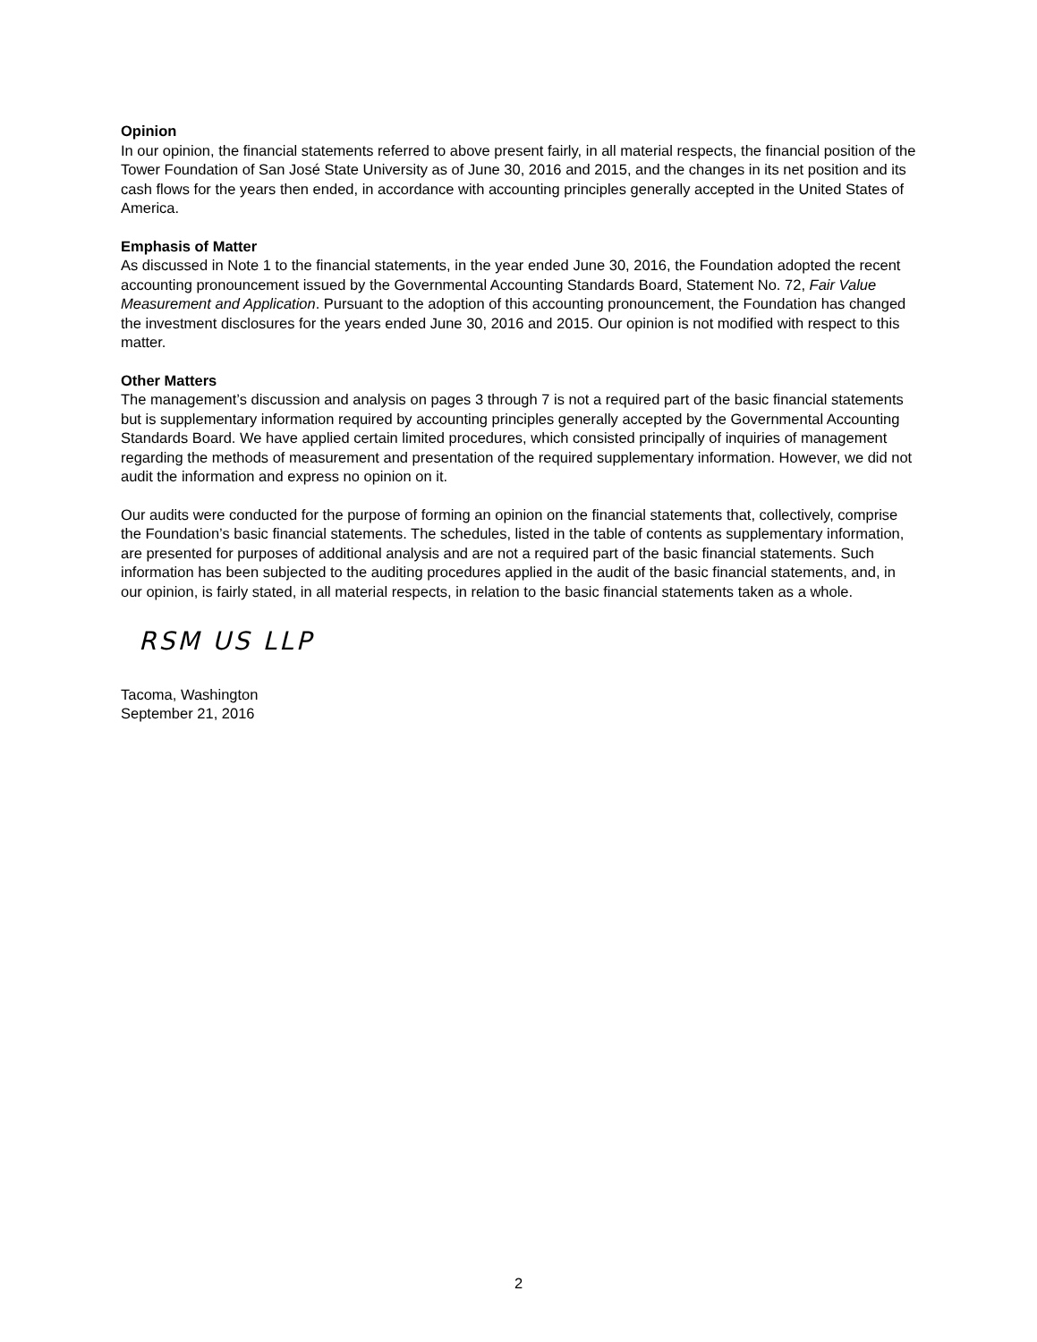Opinion
In our opinion, the financial statements referred to above present fairly, in all material respects, the financial position of the Tower Foundation of San José State University as of June 30, 2016 and 2015, and the changes in its net position and its cash flows for the years then ended, in accordance with accounting principles generally accepted in the United States of America.
Emphasis of Matter
As discussed in Note 1 to the financial statements, in the year ended June 30, 2016, the Foundation adopted the recent accounting pronouncement issued by the Governmental Accounting Standards Board, Statement No. 72, Fair Value Measurement and Application. Pursuant to the adoption of this accounting pronouncement, the Foundation has changed the investment disclosures for the years ended June 30, 2016 and 2015. Our opinion is not modified with respect to this matter.
Other Matters
The management’s discussion and analysis on pages 3 through 7 is not a required part of the basic financial statements but is supplementary information required by accounting principles generally accepted by the Governmental Accounting Standards Board. We have applied certain limited procedures, which consisted principally of inquiries of management regarding the methods of measurement and presentation of the required supplementary information. However, we did not audit the information and express no opinion on it.
Our audits were conducted for the purpose of forming an opinion on the financial statements that, collectively, comprise the Foundation’s basic financial statements. The schedules, listed in the table of contents as supplementary information, are presented for purposes of additional analysis and are not a required part of the basic financial statements. Such information has been subjected to the auditing procedures applied in the audit of the basic financial statements, and, in our opinion, is fairly stated, in all material respects, in relation to the basic financial statements taken as a whole.
RSM US LLP
Tacoma, Washington
September 21, 2016
2